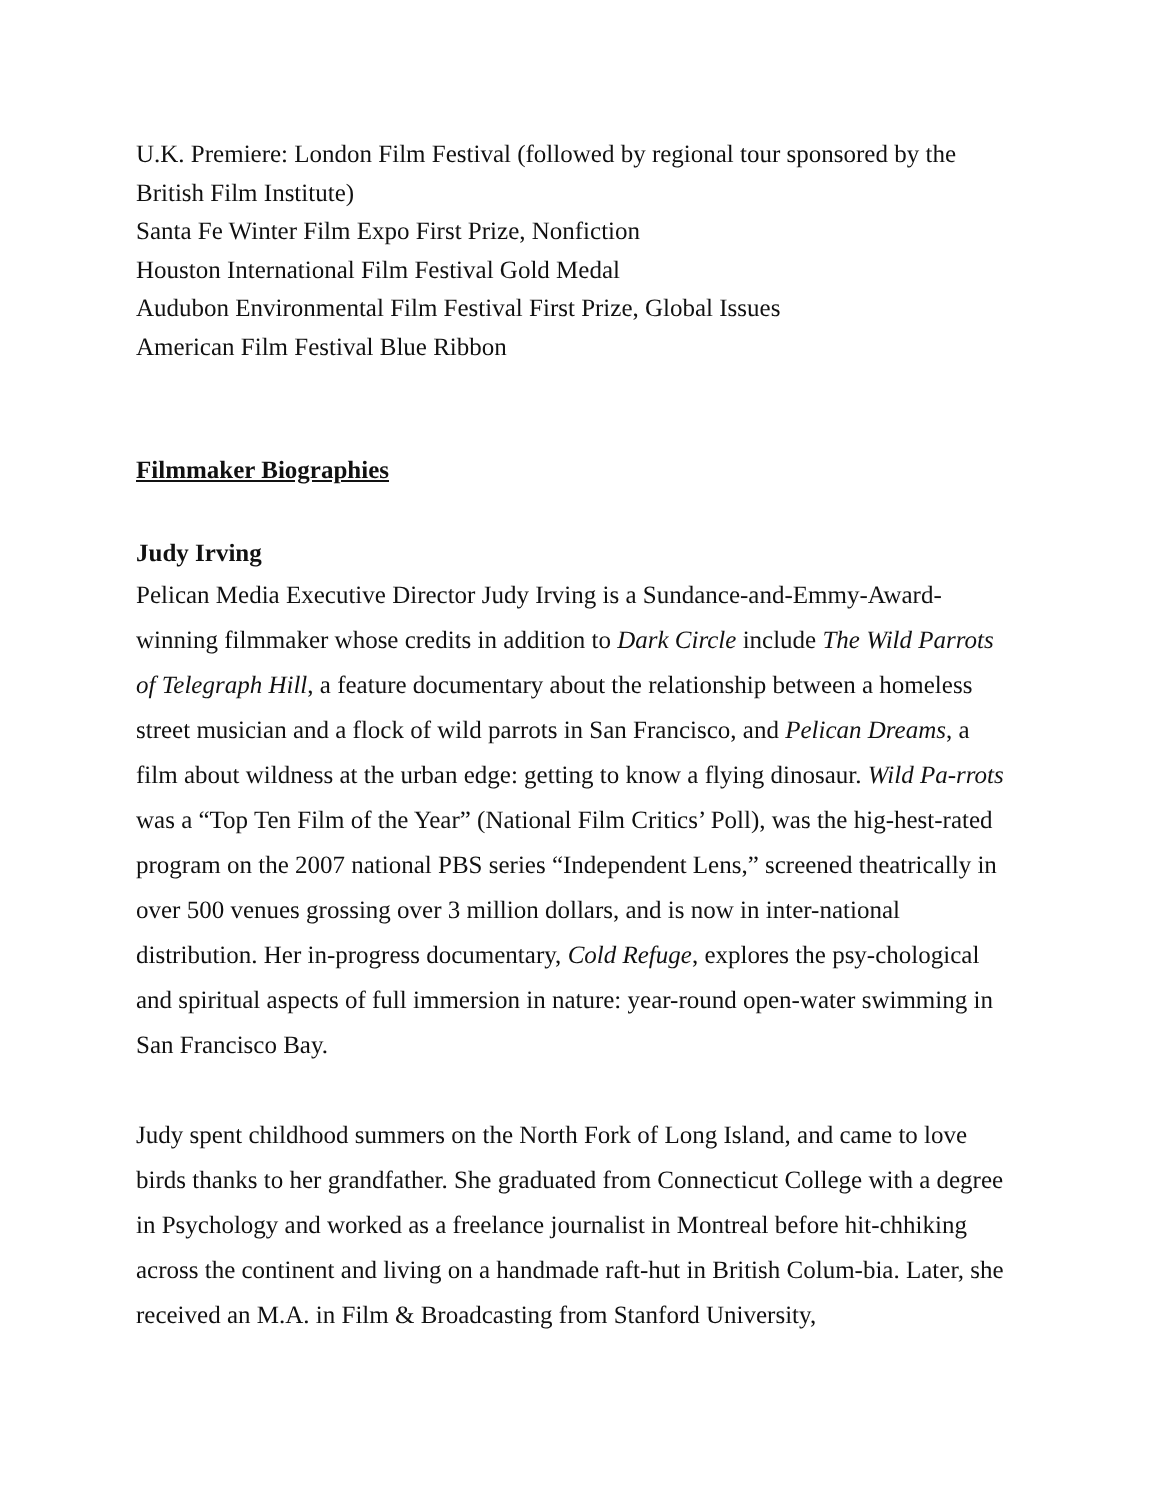U.K. Premiere: London Film Festival (followed by regional tour sponsored by the British Film Institute)
Santa Fe Winter Film Expo First Prize, Nonfiction
Houston International Film Festival Gold Medal
Audubon Environmental Film Festival First Prize, Global Issues
American Film Festival Blue Ribbon
Filmmaker Biographies
Judy Irving
Pelican Media Executive Director Judy Irving is a Sundance-and-Emmy-Award-winning filmmaker whose credits in addition to Dark Circle include The Wild Parrots of Telegraph Hill, a feature documentary about the relationship between a homeless street musician and a flock of wild parrots in San Francisco, and Pelican Dreams, a film about wildness at the urban edge: getting to know a flying dinosaur. Wild Pa-rrots was a “Top Ten Film of the Year” (National Film Critics’ Poll), was the hig-hest-rated program on the 2007 national PBS series “Independent Lens,” screened theatrically in over 500 venues grossing over 3 million dollars, and is now in inter-national distribution. Her in-progress documentary, Cold Refuge, explores the psy-chological and spiritual aspects of full immersion in nature: year-round open-water swimming in San Francisco Bay.
Judy spent childhood summers on the North Fork of Long Island, and came to love birds thanks to her grandfather. She graduated from Connecticut College with a degree in Psychology and worked as a freelance journalist in Montreal before hit-chhiking across the continent and living on a handmade raft-hut in British Colum-bia. Later, she received an M.A. in Film & Broadcasting from Stanford University,